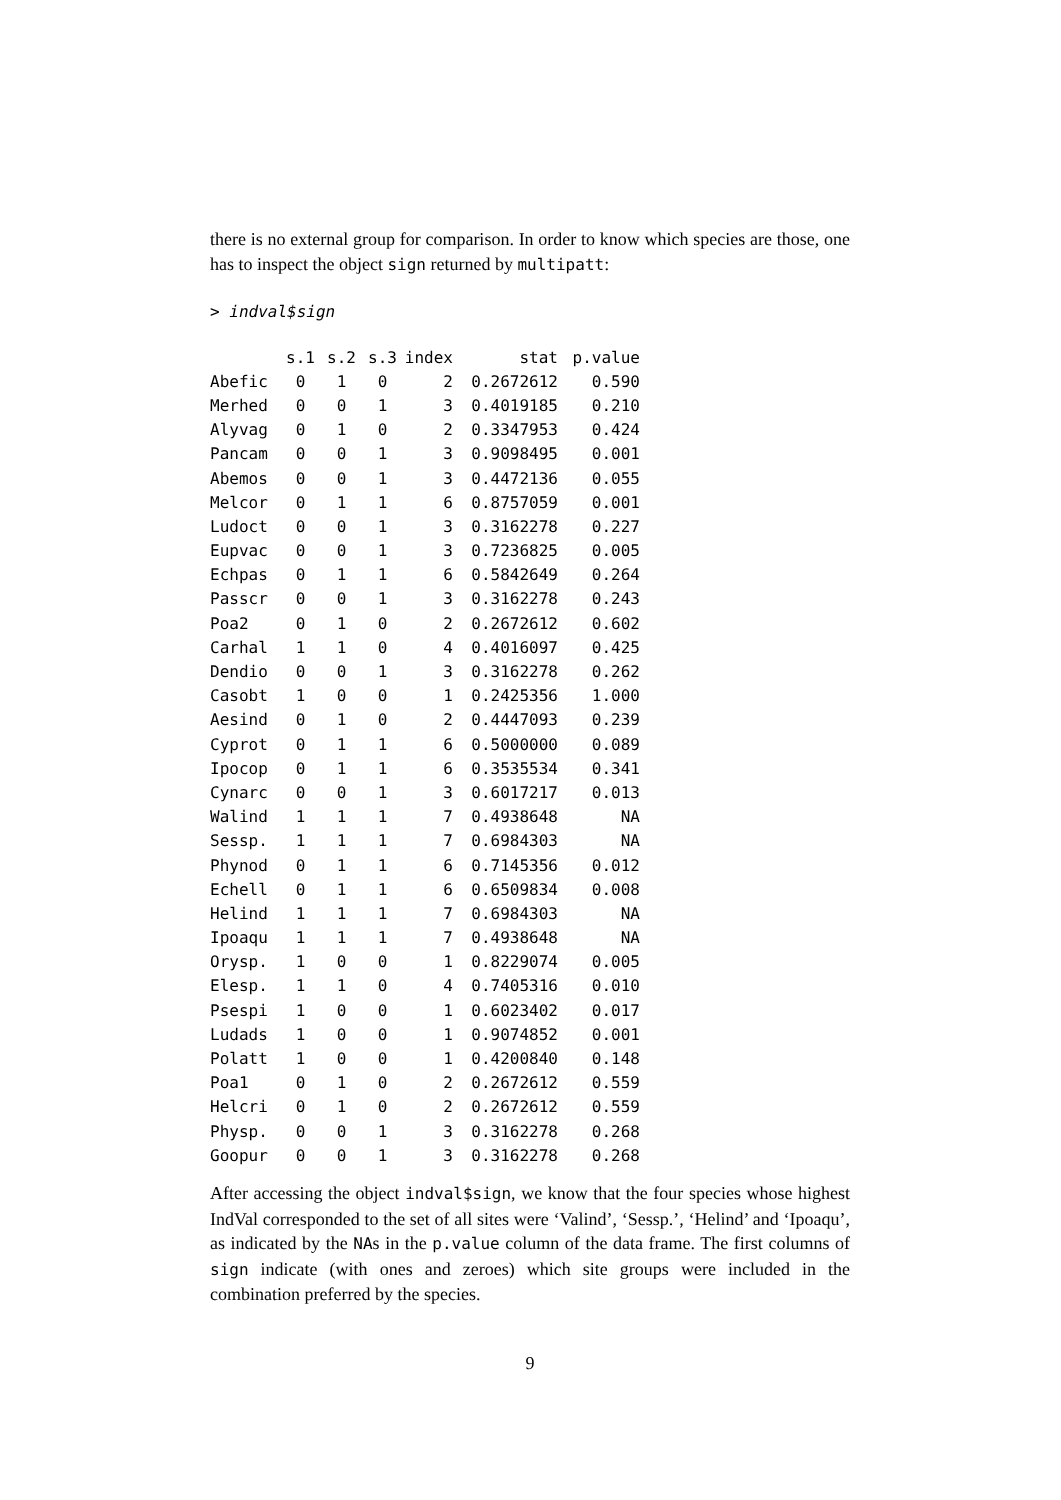there is no external group for comparison. In order to know which species are those, one has to inspect the object sign returned by multipatt:
> indval$sign
| | s.1 | s.2 | s.3 | index | stat | p.value |
| --- | --- | --- | --- | --- | --- | --- |
| Abefic | 0 | 1 | 0 | 2 | 0.2672612 | 0.590 |
| Merhed | 0 | 0 | 1 | 3 | 0.4019185 | 0.210 |
| Alyvag | 0 | 1 | 0 | 2 | 0.3347953 | 0.424 |
| Pancam | 0 | 0 | 1 | 3 | 0.9098495 | 0.001 |
| Abemos | 0 | 0 | 1 | 3 | 0.4472136 | 0.055 |
| Melcor | 0 | 1 | 1 | 6 | 0.8757059 | 0.001 |
| Ludoct | 0 | 0 | 1 | 3 | 0.3162278 | 0.227 |
| Eupvac | 0 | 0 | 1 | 3 | 0.7236825 | 0.005 |
| Echpas | 0 | 1 | 1 | 6 | 0.5842649 | 0.264 |
| Passcr | 0 | 0 | 1 | 3 | 0.3162278 | 0.243 |
| Poa2 | 0 | 1 | 0 | 2 | 0.2672612 | 0.602 |
| Carhal | 1 | 1 | 0 | 4 | 0.4016097 | 0.425 |
| Dendio | 0 | 0 | 1 | 3 | 0.3162278 | 0.262 |
| Casobt | 1 | 0 | 0 | 1 | 0.2425356 | 1.000 |
| Aesind | 0 | 1 | 0 | 2 | 0.4447093 | 0.239 |
| Cyprot | 0 | 1 | 1 | 6 | 0.5000000 | 0.089 |
| Ipocop | 0 | 1 | 1 | 6 | 0.3535534 | 0.341 |
| Cynarc | 0 | 0 | 1 | 3 | 0.6017217 | 0.013 |
| Walind | 1 | 1 | 1 | 7 | 0.4938648 | NA |
| Sessp. | 1 | 1 | 1 | 7 | 0.6984303 | NA |
| Phynod | 0 | 1 | 1 | 6 | 0.7145356 | 0.012 |
| Echell | 0 | 1 | 1 | 6 | 0.6509834 | 0.008 |
| Helind | 1 | 1 | 1 | 7 | 0.6984303 | NA |
| Ipoaqu | 1 | 1 | 1 | 7 | 0.4938648 | NA |
| Orysp. | 1 | 0 | 0 | 1 | 0.8229074 | 0.005 |
| Elesp. | 1 | 1 | 0 | 4 | 0.7405316 | 0.010 |
| Psespi | 1 | 0 | 0 | 1 | 0.6023402 | 0.017 |
| Ludads | 1 | 0 | 0 | 1 | 0.9074852 | 0.001 |
| Polatt | 1 | 0 | 0 | 1 | 0.4200840 | 0.148 |
| Poa1 | 0 | 1 | 0 | 2 | 0.2672612 | 0.559 |
| Helcri | 0 | 1 | 0 | 2 | 0.2672612 | 0.559 |
| Physp. | 0 | 0 | 1 | 3 | 0.3162278 | 0.268 |
| Goopur | 0 | 0 | 1 | 3 | 0.3162278 | 0.268 |
After accessing the object indval$sign, we know that the four species whose highest IndVal corresponded to the set of all sites were ‘Valind’, ‘Sessp.’, ‘Helind’ and ‘Ipoaqu’, as indicated by the NAs in the p.value column of the data frame. The first columns of sign indicate (with ones and zeroes) which site groups were included in the combination preferred by the species.
9